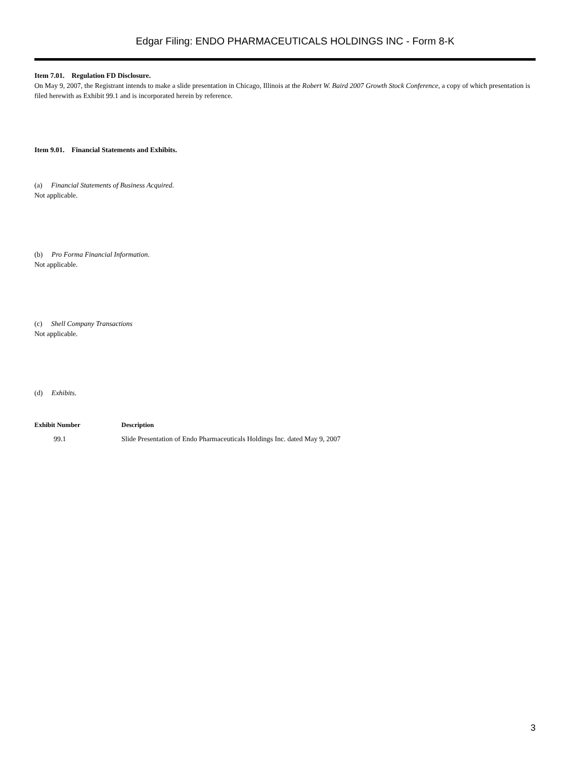Edgar Filing: ENDO PHARMACEUTICALS HOLDINGS INC - Form 8-K
Item 7.01. Regulation FD Disclosure.
On May 9, 2007, the Registrant intends to make a slide presentation in Chicago, Illinois at the Robert W. Baird 2007 Growth Stock Conference, a copy of which presentation is filed herewith as Exhibit 99.1 and is incorporated herein by reference.
Item 9.01. Financial Statements and Exhibits.
(a) Financial Statements of Business Acquired.
Not applicable.
(b) Pro Forma Financial Information.
Not applicable.
(c) Shell Company Transactions
Not applicable.
(d) Exhibits.
| Exhibit Number | Description |
| --- | --- |
| 99.1 | Slide Presentation of Endo Pharmaceuticals Holdings Inc. dated May 9, 2007 |
3